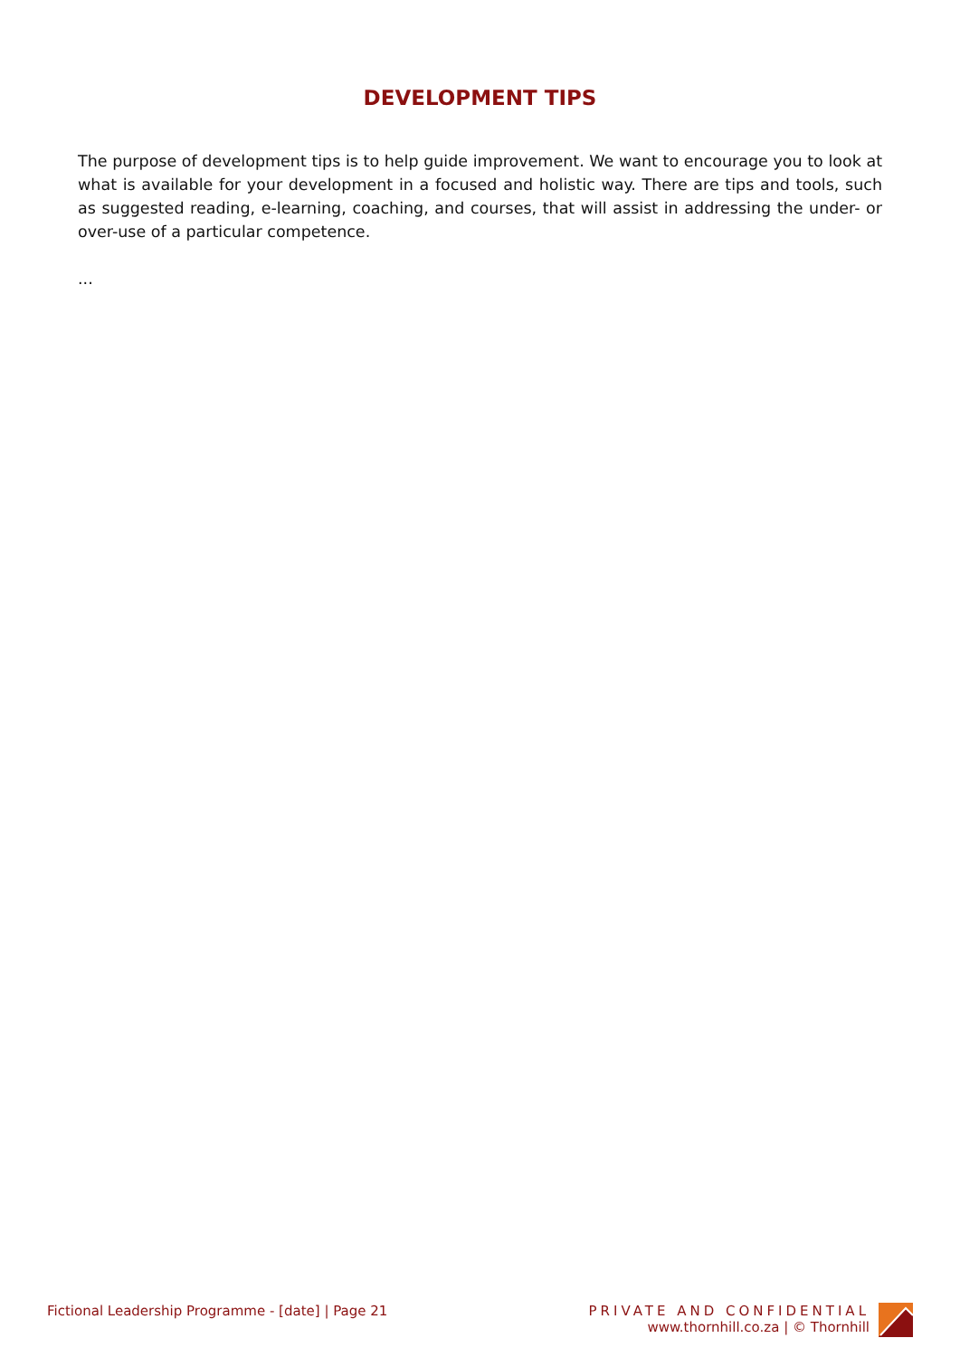DEVELOPMENT TIPS
The purpose of development tips is to help guide improvement. We want to encourage you to look at what is available for your development in a focused and holistic way. There are tips and tools, such as suggested reading, e-learning, coaching, and courses, that will assist in addressing the under- or over-use of a particular competence.
...
Fictional Leadership Programme - [date] | Page 21
PRIVATE AND CONFIDENTIAL
www.thornhill.co.za | © Thornhill